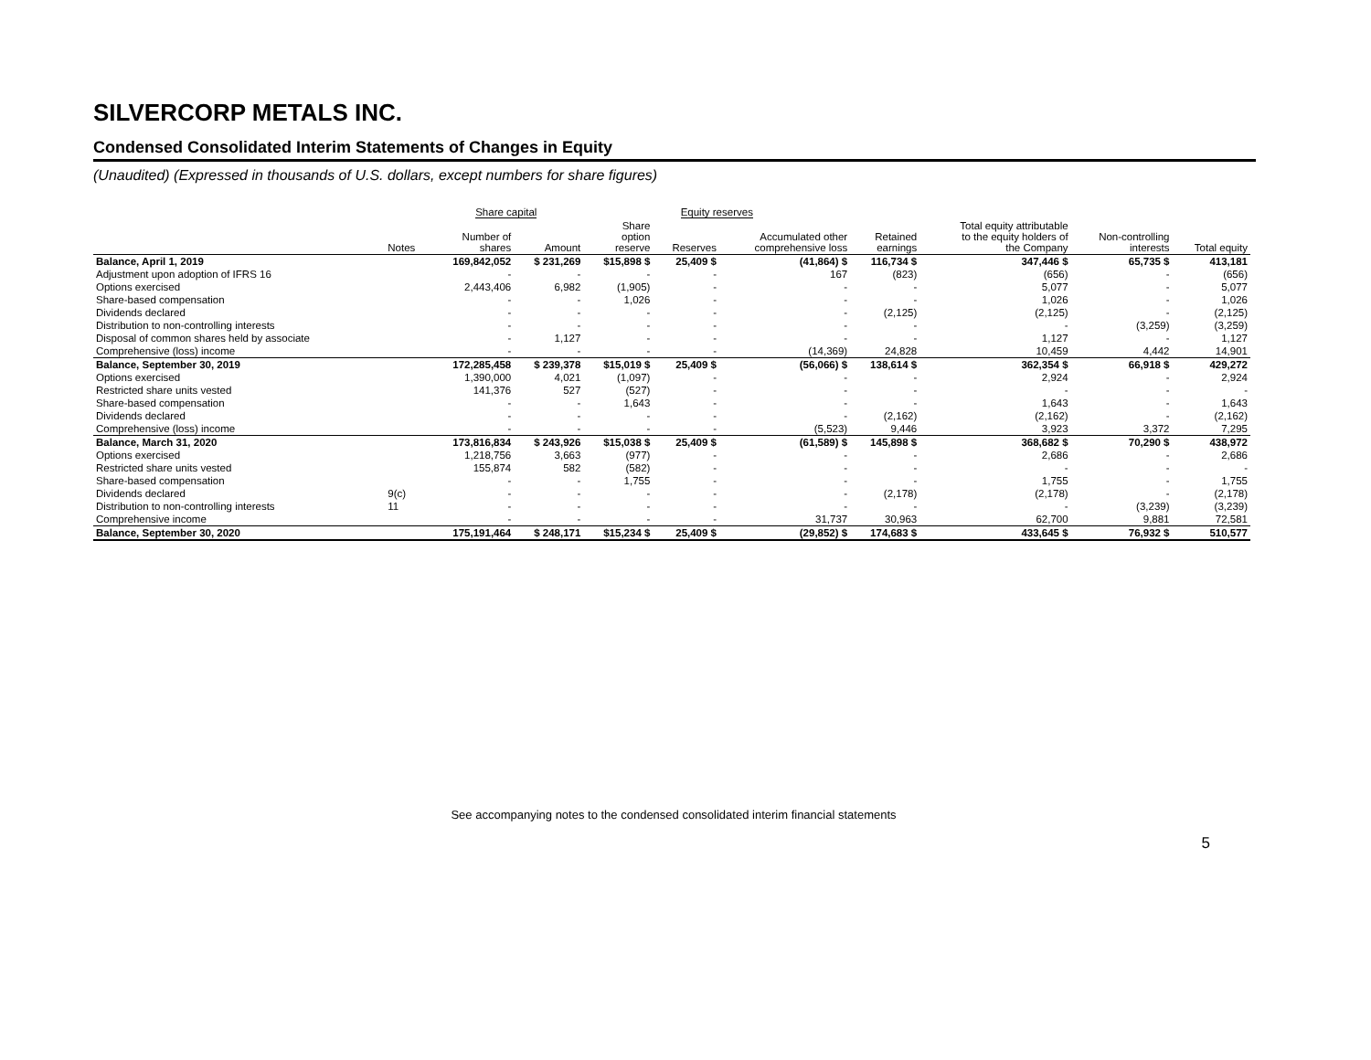SILVERCORP METALS INC.
Condensed Consolidated Interim Statements of Changes in Equity
(Unaudited) (Expressed in thousands of U.S. dollars, except numbers for share figures)
| | | Share capital | | Equity reserves | | | | | | |
| --- | --- | --- | --- | --- | --- | --- | --- | --- | --- | --- |
| | Notes | Number of shares | Amount | Share option reserve | Reserves | Accumulated other comprehensive loss | Retained earnings | Total equity attributable to the equity holders of the Company | Non-controlling interests | Total equity |
| Balance, April 1, 2019 | | 169,842,052 | $ 231,269 | $15,898 $ | 25,409 $ | (41,864) $ | 116,734 $ | 347,446 $ | 65,735 $ | 413,181 |
| Adjustment upon adoption of IFRS 16 | | - | - | - | - | 167 | (823) | (656) | - | (656) |
| Options exercised | | 2,443,406 | 6,982 | (1,905) | - | - | - | 5,077 | - | 5,077 |
| Share-based compensation | | - | - | 1,026 | - | - | - | 1,026 | - | 1,026 |
| Dividends declared | | - | - | - | - | - | (2,125) | (2,125) | - | (2,125) |
| Distribution to non-controlling interests | | - | - | - | - | - | - | - | (3,259) | (3,259) |
| Disposal of common shares held by associate | | - | 1,127 | - | - | - | - | 1,127 | - | 1,127 |
| Comprehensive (loss) income | | - | - | - | - | (14,369) | 24,828 | 10,459 | 4,442 | 14,901 |
| Balance, September 30, 2019 | | 172,285,458 | $ 239,378 | $15,019 $ | 25,409 $ | (56,066) $ | 138,614 $ | 362,354 $ | 66,918 $ | 429,272 |
| Options exercised | | 1,390,000 | 4,021 | (1,097) | - | - | - | 2,924 | - | 2,924 |
| Restricted share units vested | | 141,376 | 527 | (527) | - | - | - | - | - | - |
| Share-based compensation | | - | - | 1,643 | - | - | - | 1,643 | - | 1,643 |
| Dividends declared | | - | - | - | - | - | (2,162) | (2,162) | - | (2,162) |
| Comprehensive (loss) income | | - | - | - | - | (5,523) | 9,446 | 3,923 | 3,372 | 7,295 |
| Balance, March 31, 2020 | | 173,816,834 | $ 243,926 | $15,038 $ | 25,409 $ | (61,589) $ | 145,898 $ | 368,682 $ | 70,290 $ | 438,972 |
| Options exercised | | 1,218,756 | 3,663 | (977) | - | - | - | 2,686 | - | 2,686 |
| Restricted share units vested | | 155,874 | 582 | (582) | - | - | - | - | - | - |
| Share-based compensation | | - | - | 1,755 | - | - | - | 1,755 | - | 1,755 |
| Dividends declared | 9(c) | - | - | - | - | - | (2,178) | (2,178) | - | (2,178) |
| Distribution to non-controlling interests | 11 | - | - | - | - | - | - | - | (3,239) | (3,239) |
| Comprehensive income | | - | - | - | - | 31,737 | 30,963 | 62,700 | 9,881 | 72,581 |
| Balance, September 30, 2020 | | 175,191,464 | $ 248,171 | $15,234 $ | 25,409 $ | (29,852) $ | 174,683 $ | 433,645 $ | 76,932 $ | 510,577 |
See accompanying notes to the condensed consolidated interim financial statements
5